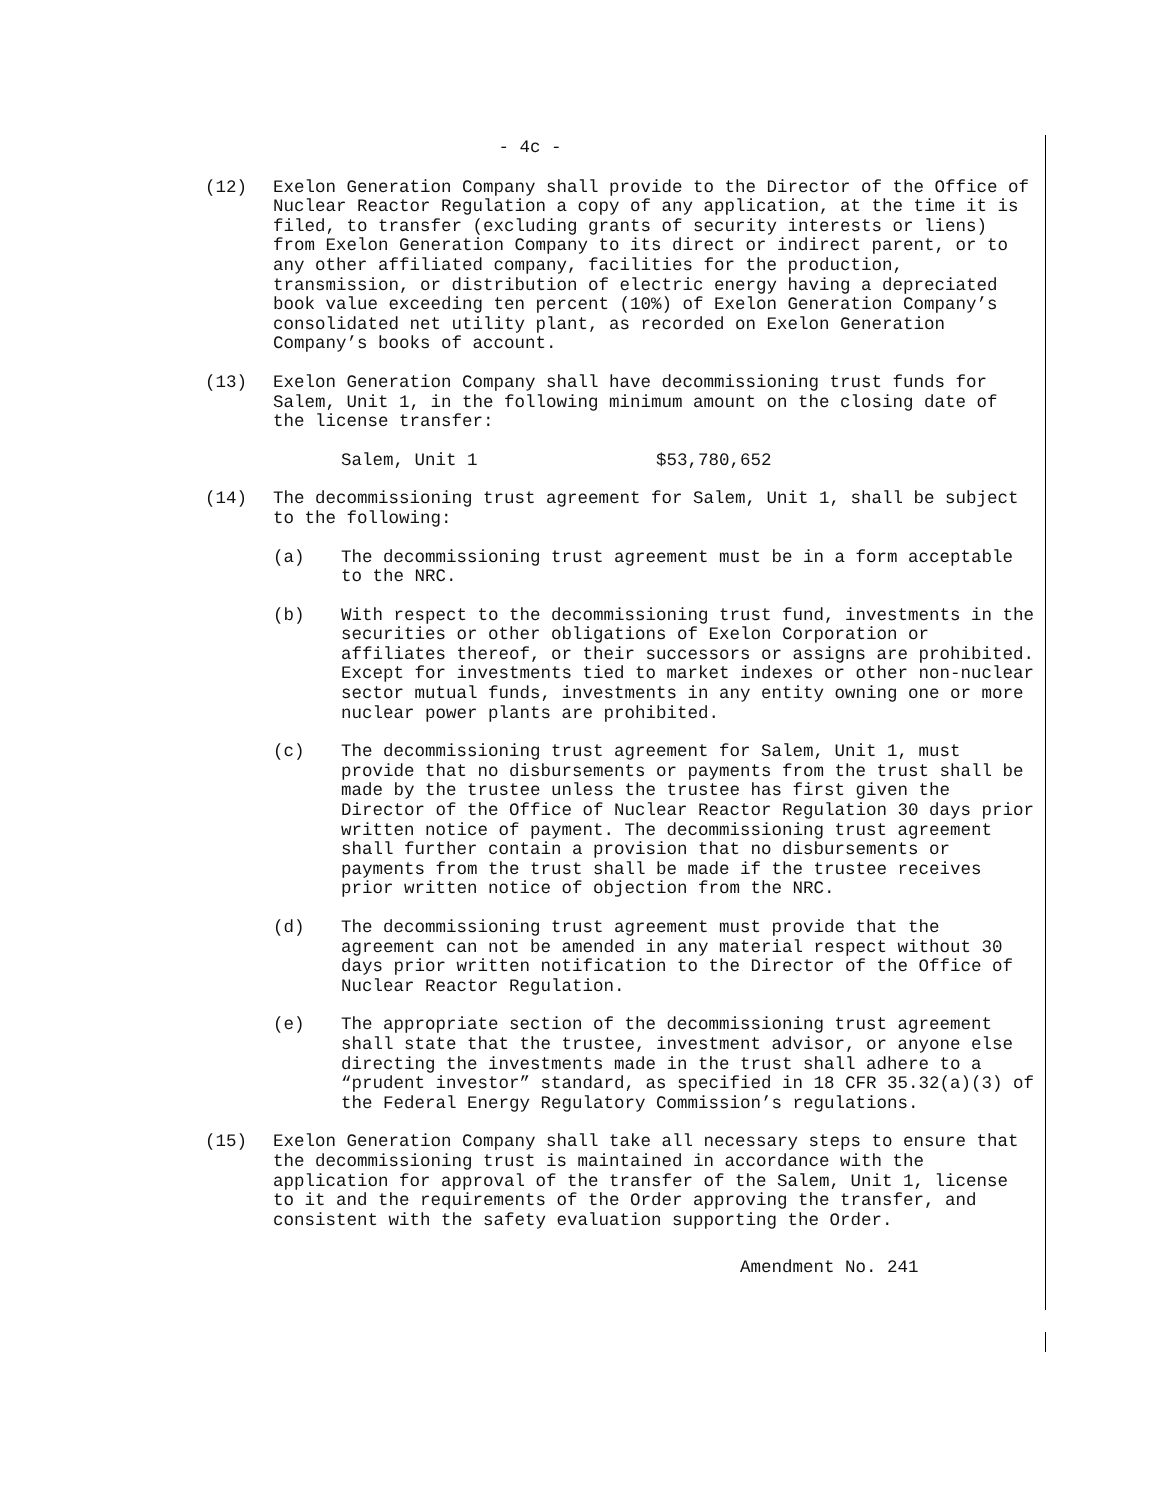- 4c -
(12) Exelon Generation Company shall provide to the Director of the Office of Nuclear Reactor Regulation a copy of any application, at the time it is filed, to transfer (excluding grants of security interests or liens) from Exelon Generation Company to its direct or indirect parent, or to any other affiliated company, facilities for the production, transmission, or distribution of electric energy having a depreciated book value exceeding ten percent (10%) of Exelon Generation Company’s consolidated net utility plant, as recorded on Exelon Generation Company’s books of account.
(13) Exelon Generation Company shall have decommissioning trust funds for Salem, Unit 1, in the following minimum amount on the closing date of the license transfer:
Salem, Unit 1 $53,780,652
(14) The decommissioning trust agreement for Salem, Unit 1, shall be subject to the following:
(a) The decommissioning trust agreement must be in a form acceptable to the NRC.
(b) With respect to the decommissioning trust fund, investments in the securities or other obligations of Exelon Corporation or affiliates thereof, or their successors or assigns are prohibited. Except for investments tied to market indexes or other non-nuclear sector mutual funds, investments in any entity owning one or more nuclear power plants are prohibited.
(c) The decommissioning trust agreement for Salem, Unit 1, must provide that no disbursements or payments from the trust shall be made by the trustee unless the trustee has first given the Director of the Office of Nuclear Reactor Regulation 30 days prior written notice of payment. The decommissioning trust agreement shall further contain a provision that no disbursements or payments from the trust shall be made if the trustee receives prior written notice of objection from the NRC.
(d) The decommissioning trust agreement must provide that the agreement can not be amended in any material respect without 30 days prior written notification to the Director of the Office of Nuclear Reactor Regulation.
(e) The appropriate section of the decommissioning trust agreement shall state that the trustee, investment advisor, or anyone else directing the investments made in the trust shall adhere to a “prudent investor” standard, as specified in 18 CFR 35.32(a)(3) of the Federal Energy Regulatory Commission’s regulations.
(15) Exelon Generation Company shall take all necessary steps to ensure that the decommissioning trust is maintained in accordance with the application for approval of the transfer of the Salem, Unit 1, license to it and the requirements of the Order approving the transfer, and consistent with the safety evaluation supporting the Order.
Amendment No. 241